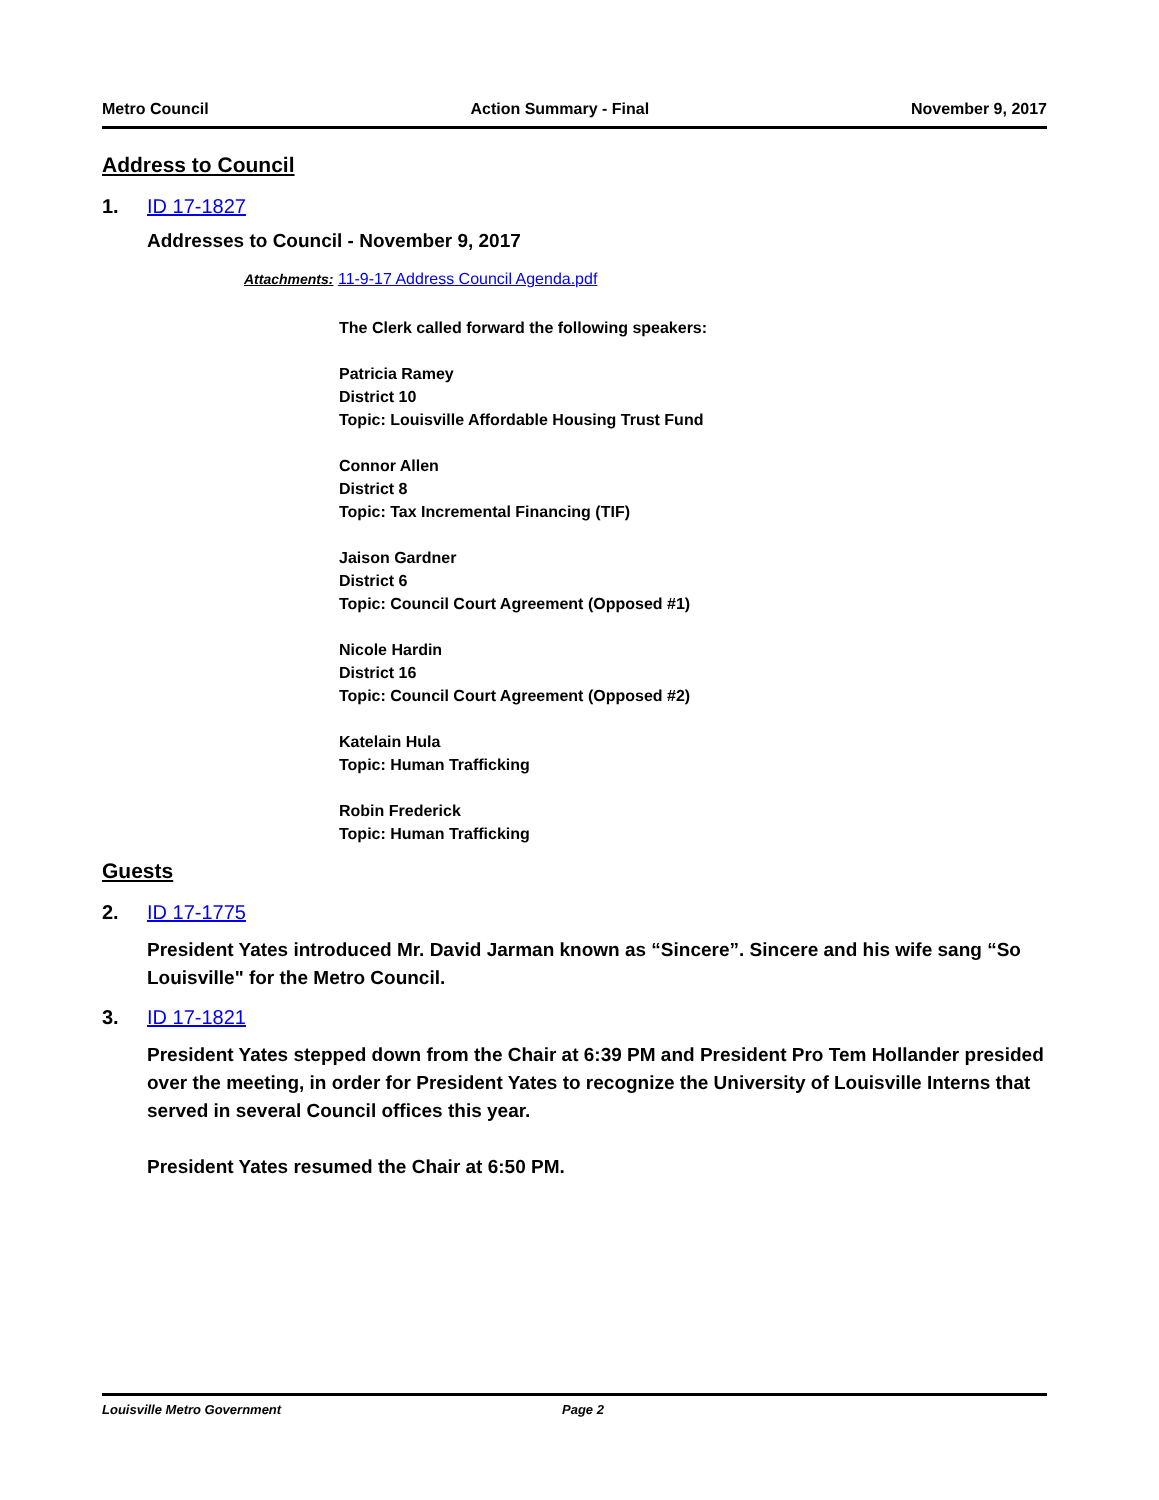Metro Council Action Summary - Final November 9, 2017
Address to Council
1. ID 17-1827
Addresses to Council - November 9, 2017
Attachments: 11-9-17 Address Council Agenda.pdf
The Clerk called forward the following speakers:
Patricia Ramey
District 10
Topic: Louisville Affordable Housing Trust Fund
Connor Allen
District 8
Topic: Tax Incremental Financing (TIF)
Jaison Gardner
District 6
Topic: Council Court Agreement (Opposed #1)
Nicole Hardin
District 16
Topic: Council Court Agreement (Opposed #2)
Katelain Hula
Topic: Human Trafficking
Robin Frederick
Topic: Human Trafficking
Guests
2. ID 17-1775
President Yates introduced Mr. David Jarman known as “Sincere”. Sincere and his wife sang “So Louisville" for the Metro Council.
3. ID 17-1821
President Yates stepped down from the Chair at 6:39 PM and President Pro Tem Hollander presided over the meeting, in order for President Yates to recognize the University of Louisville Interns that served in several Council offices this year.
President Yates resumed the Chair at 6:50 PM.
Louisville Metro Government Page 2